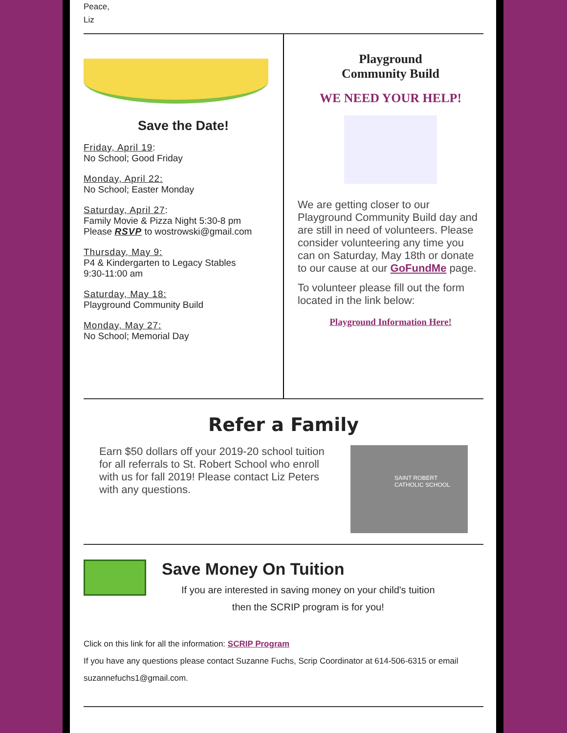Peace,
Liz
Save the Date!
Friday, April 19:
No School; Good Friday
Monday, April 22:
No School; Easter Monday
Saturday, April 27:
Family Movie & Pizza Night 5:30-8 pm
Please RSVP to wostrowski@gmail.com
Thursday, May 9:
P4 & Kindergarten to Legacy Stables
9:30-11:00 am
Saturday, May 18:
Playground Community Build
Monday, May 27:
No School; Memorial Day
Playground
Community Build
WE NEED YOUR HELP!
We are getting closer to our Playground Community Build day and are still in need of volunteers. Please consider volunteering any time you can on Saturday, May 18th or donate to our cause at our GoFundMe page.
To volunteer please fill out the form located in the link below:
Playground Information Here!
Refer a Family
Earn $50 dollars off your 2019-20 school tuition for all referrals to St. Robert School who enroll with us for fall 2019! Please contact Liz Peters with any questions.
SAINT ROBERT
CATHOLIC SCHOOL
Save Money On Tuition
If you are interested in saving money on your child's tuition
then the SCRIP program is for you!
Click on this link for all the information: SCRIP Program
If you have any questions please contact Suzanne Fuchs, Scrip Coordinator at 614-506-6315 or email suzannefuchs1@gmail.com.